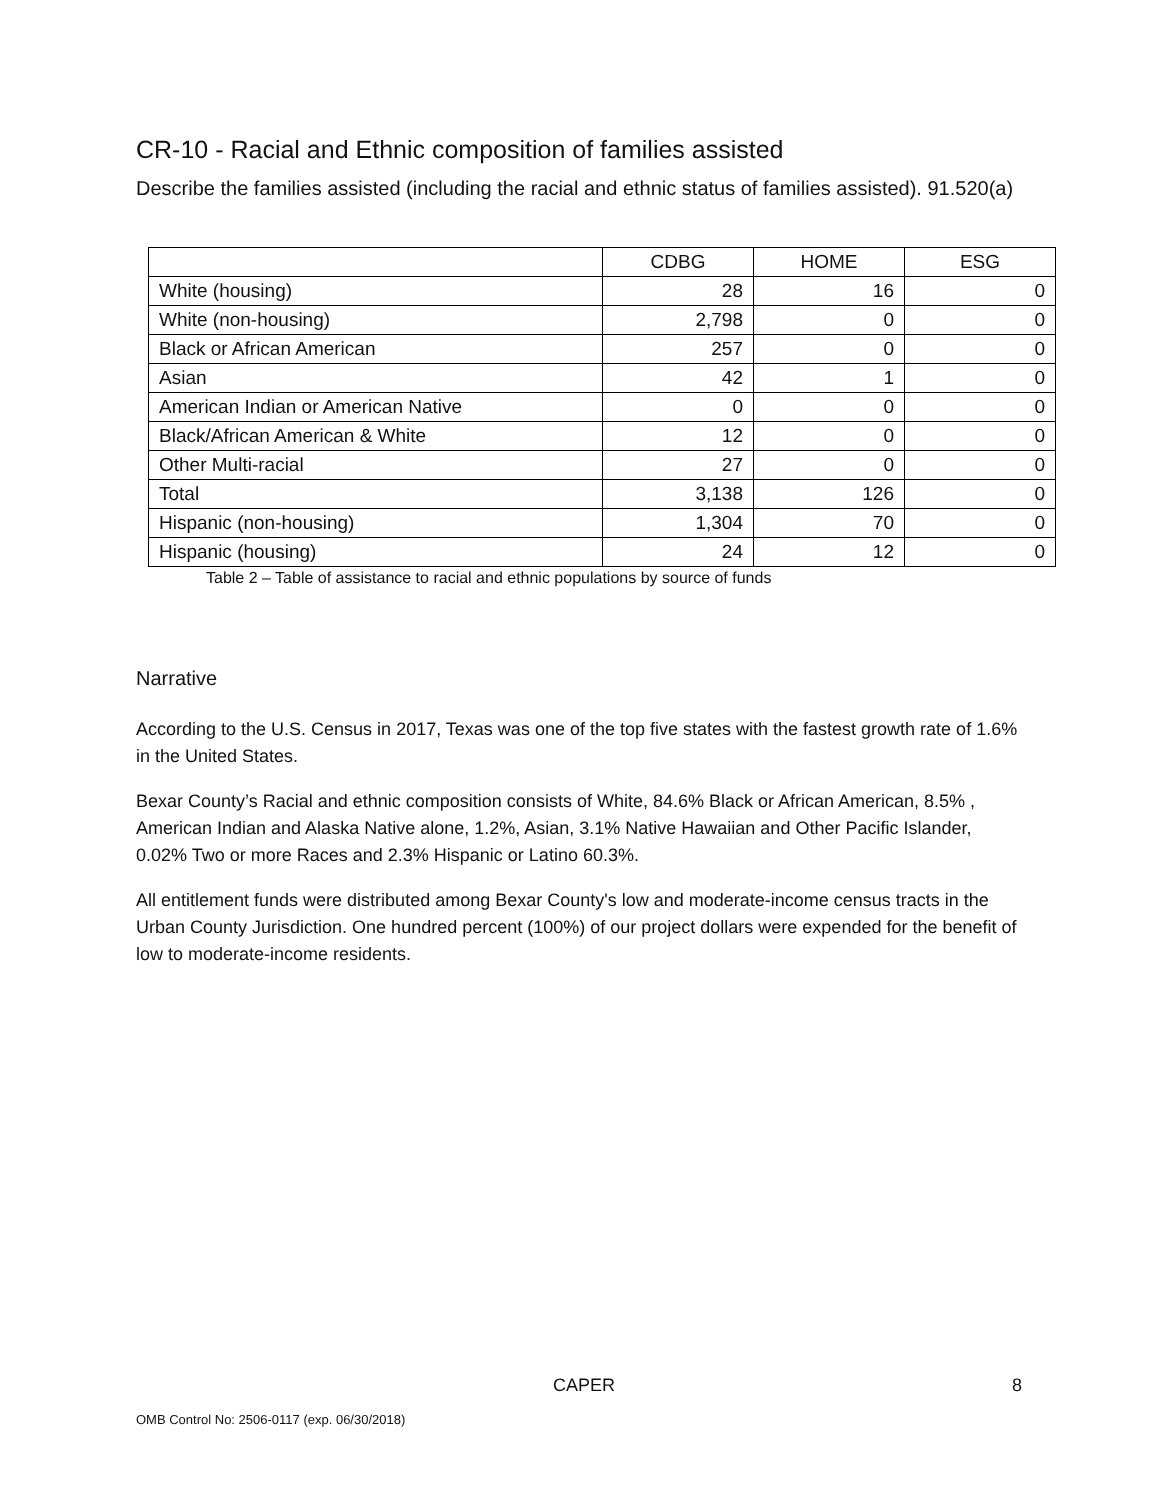CR-10 - Racial and Ethnic composition of families assisted
Describe the families assisted (including the racial and ethnic status of families assisted). 91.520(a)
| | CDBG | HOME | ESG |
| --- | --- | --- | --- |
| White (housing) | 28 | 16 | 0 |
| White (non-housing) | 2,798 | 0 | 0 |
| Black or African American | 257 | 0 | 0 |
| Asian | 42 | 1 | 0 |
| American Indian or American Native | 0 | 0 | 0 |
| Black/African American & White | 12 | 0 | 0 |
| Other Multi-racial | 27 | 0 | 0 |
| Total | 3,138 | 126 | 0 |
| Hispanic (non-housing) | 1,304 | 70 | 0 |
| Hispanic (housing) | 24 | 12 | 0 |
Table 2 – Table of assistance to racial and ethnic populations by source of funds
Narrative
According to the U.S. Census in 2017, Texas was one of the top five states with the fastest growth rate of 1.6% in the United States.
Bexar County’s Racial and ethnic composition consists of White, 84.6% Black or African American, 8.5% , American Indian and Alaska Native alone, 1.2%, Asian, 3.1% Native Hawaiian and Other Pacific Islander, 0.02% Two or more Races and 2.3% Hispanic or Latino 60.3%.
All entitlement funds were distributed among Bexar County's low and moderate-income census tracts in the Urban County Jurisdiction. One hundred percent (100%) of our project dollars were expended for the benefit of low to moderate-income residents.
CAPER 8
OMB Control No: 2506-0117 (exp. 06/30/2018)